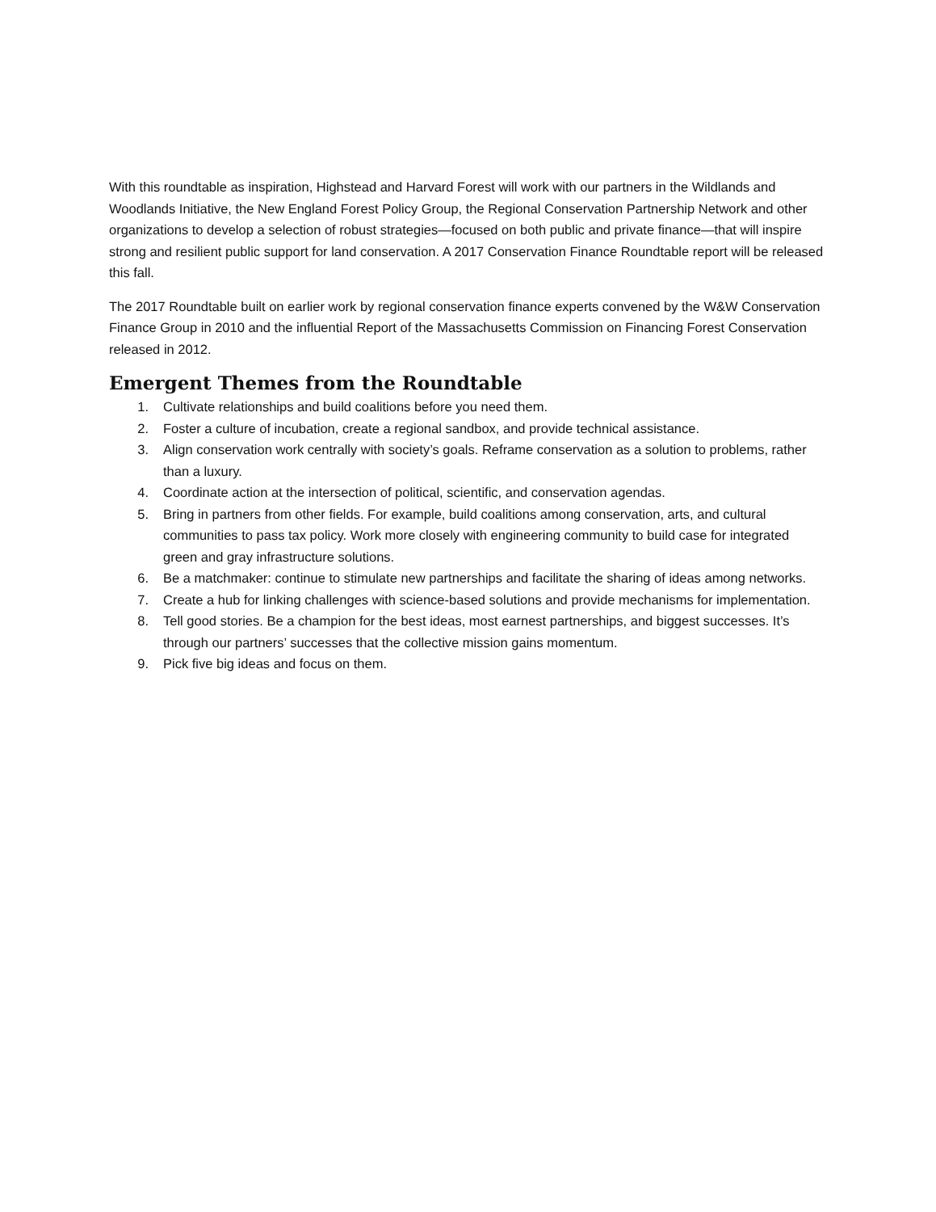With this roundtable as inspiration, Highstead and Harvard Forest will work with our partners in the Wildlands and Woodlands Initiative, the New England Forest Policy Group, the Regional Conservation Partnership Network and other organizations to develop a selection of robust strategies—focused on both public and private finance—that will inspire strong and resilient public support for land conservation. A 2017 Conservation Finance Roundtable report will be released this fall.
The 2017 Roundtable built on earlier work by regional conservation finance experts convened by the W&W Conservation Finance Group in 2010 and the influential Report of the Massachusetts Commission on Financing Forest Conservation released in 2012.
Emergent Themes from the Roundtable
1. Cultivate relationships and build coalitions before you need them.
2. Foster a culture of incubation, create a regional sandbox, and provide technical assistance.
3. Align conservation work centrally with society’s goals. Reframe conservation as a solution to problems, rather than a luxury.
4. Coordinate action at the intersection of political, scientific, and conservation agendas.
5. Bring in partners from other fields. For example, build coalitions among conservation, arts, and cultural communities to pass tax policy. Work more closely with engineering community to build case for integrated green and gray infrastructure solutions.
6. Be a matchmaker: continue to stimulate new partnerships and facilitate the sharing of ideas among networks.
7. Create a hub for linking challenges with science-based solutions and provide mechanisms for implementation.
8. Tell good stories. Be a champion for the best ideas, most earnest partnerships, and biggest successes. It’s through our partners’ successes that the collective mission gains momentum.
9. Pick five big ideas and focus on them.